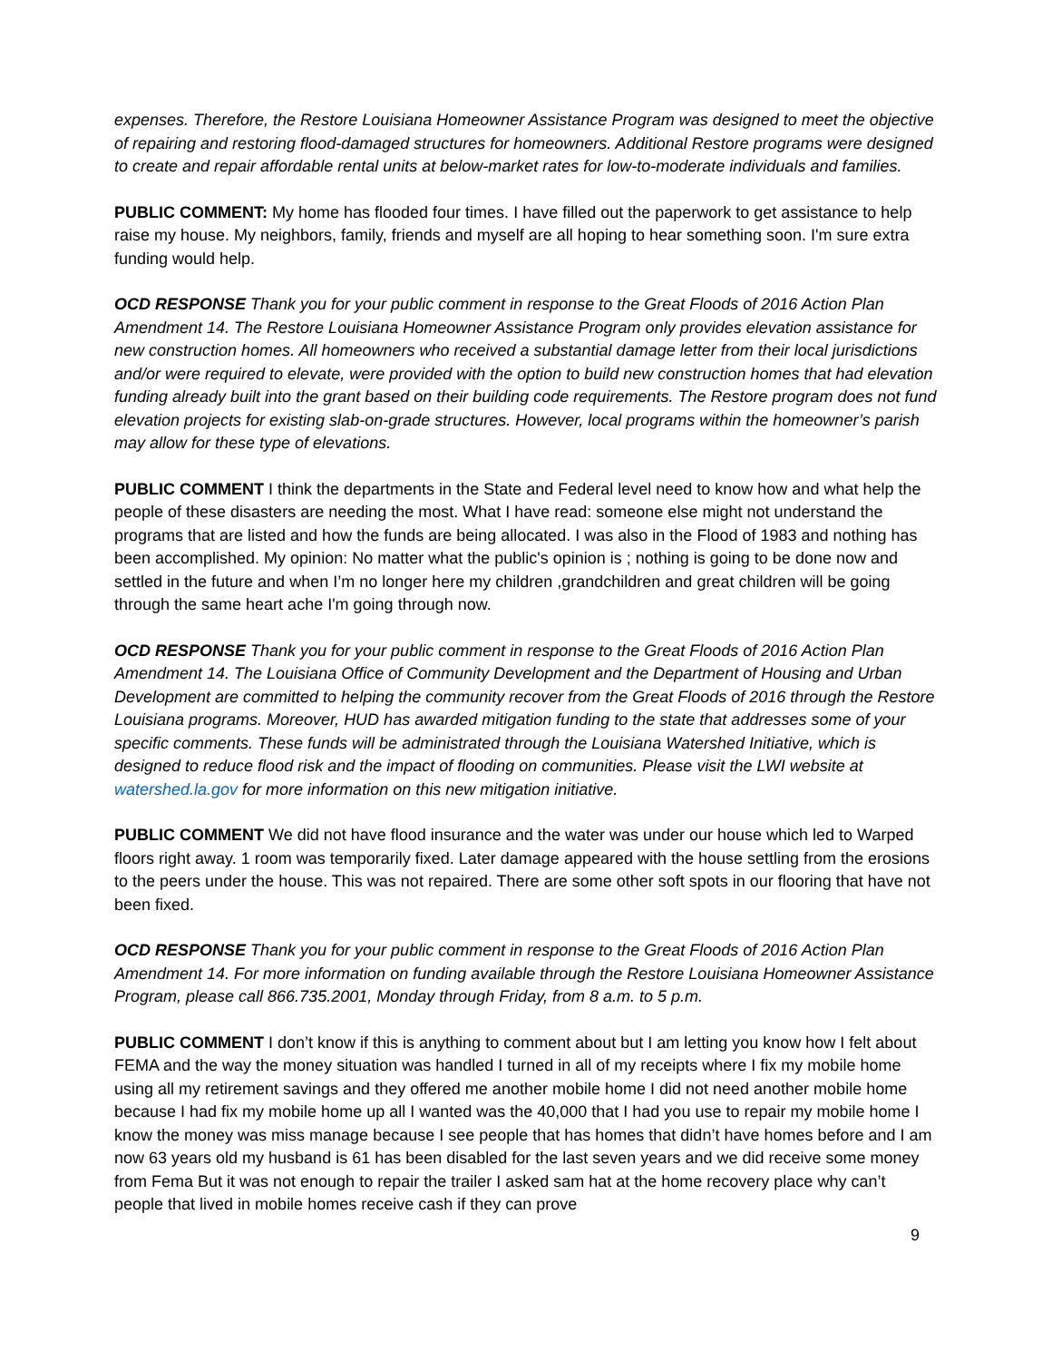expenses. Therefore, the Restore Louisiana Homeowner Assistance Program was designed to meet the objective of repairing and restoring flood-damaged structures for homeowners. Additional Restore programs were designed to create and repair affordable rental units at below-market rates for low-to-moderate individuals and families.
PUBLIC COMMENT: My home has flooded four times. I have filled out the paperwork to get assistance to help raise my house. My neighbors, family, friends and myself are all hoping to hear something soon. I'm sure extra funding would help.
OCD RESPONSE Thank you for your public comment in response to the Great Floods of 2016 Action Plan Amendment 14. The Restore Louisiana Homeowner Assistance Program only provides elevation assistance for new construction homes. All homeowners who received a substantial damage letter from their local jurisdictions and/or were required to elevate, were provided with the option to build new construction homes that had elevation funding already built into the grant based on their building code requirements. The Restore program does not fund elevation projects for existing slab-on-grade structures. However, local programs within the homeowner’s parish may allow for these type of elevations.
PUBLIC COMMENT I think the departments in the State and Federal level need to know how and what help the people of these disasters are needing the most. What I have read: someone else might not understand the programs that are listed and how the funds are being allocated. I was also in the Flood of 1983 and nothing has been accomplished. My opinion: No matter what the public's opinion is ; nothing is going to be done now and settled in the future and when I’m no longer here my children ,grandchildren and great children will be going through the same heart ache I'm going through now.
OCD RESPONSE Thank you for your public comment in response to the Great Floods of 2016 Action Plan Amendment 14. The Louisiana Office of Community Development and the Department of Housing and Urban Development are committed to helping the community recover from the Great Floods of 2016 through the Restore Louisiana programs. Moreover, HUD has awarded mitigation funding to the state that addresses some of your specific comments. These funds will be administrated through the Louisiana Watershed Initiative, which is designed to reduce flood risk and the impact of flooding on communities. Please visit the LWI website at watershed.la.gov for more information on this new mitigation initiative.
PUBLIC COMMENT We did not have flood insurance and the water was under our house which led to Warped floors right away. 1 room was temporarily fixed. Later damage appeared with the house settling from the erosions to the peers under the house. This was not repaired. There are some other soft spots in our flooring that have not been fixed.
OCD RESPONSE Thank you for your public comment in response to the Great Floods of 2016 Action Plan Amendment 14. For more information on funding available through the Restore Louisiana Homeowner Assistance Program, please call 866.735.2001, Monday through Friday, from 8 a.m. to 5 p.m.
PUBLIC COMMENT I don’t know if this is anything to comment about but I am letting you know how I felt about FEMA and the way the money situation was handled I turned in all of my receipts where I fix my mobile home using all my retirement savings and they offered me another mobile home I did not need another mobile home because I had fix my mobile home up all I wanted was the 40,000 that I had you use to repair my mobile home I know the money was miss manage because I see people that has homes that didn’t have homes before and I am now 63 years old my husband is 61 has been disabled for the last seven years and we did receive some money from Fema But it was not enough to repair the trailer I asked sam hat at the home recovery place why can’t people that lived in mobile homes receive cash if they can prove
9